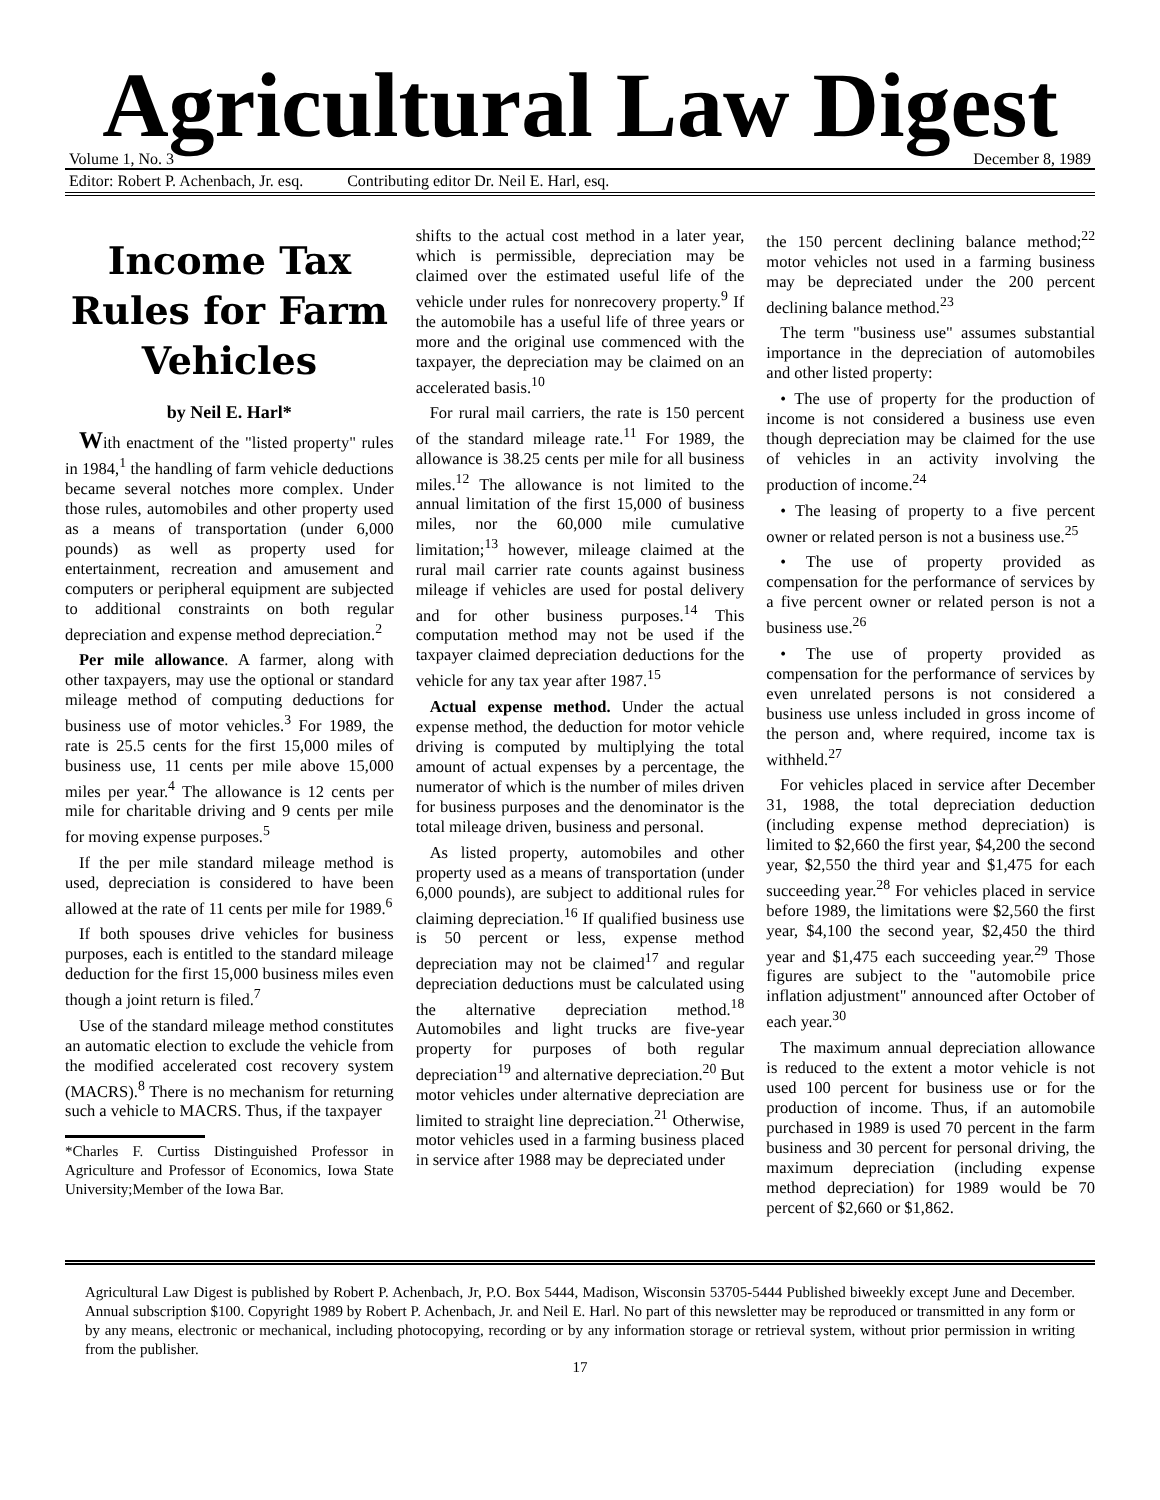Agricultural Law Digest
Volume 1, No. 3 December 8, 1989
Editor: Robert P. Achenbach, Jr. esq. Contributing editor Dr. Neil E. Harl, esq.
Income Tax Rules for Farm Vehicles
by Neil E. Harl*
With enactment of the "listed property" rules in 1984,<sup>1</sup> the handling of farm vehicle deductions became several notches more complex. Under those rules, automobiles and other property used as a means of transportation (under 6,000 pounds) as well as property used for entertainment, recreation and amusement and computers or peripheral equipment are subjected to additional constraints on both regular depreciation and expense method depreciation.<sup>2</sup>
Per mile allowance. A farmer, along with other taxpayers, may use the optional or standard mileage method of computing deductions for business use of motor vehicles.<sup>3</sup> For 1989, the rate is 25.5 cents for the first 15,000 miles of business use, 11 cents per mile above 15,000 miles per year.<sup>4</sup> The allowance is 12 cents per mile for charitable driving and 9 cents per mile for moving expense purposes.<sup>5</sup>
If the per mile standard mileage method is used, depreciation is considered to have been allowed at the rate of 11 cents per mile for 1989.<sup>6</sup>
If both spouses drive vehicles for business purposes, each is entitled to the standard mileage deduction for the first 15,000 business miles even though a joint return is filed.<sup>7</sup>
Use of the standard mileage method constitutes an automatic election to exclude the vehicle from the modified accelerated cost recovery system (MACRS).<sup>8</sup> There is no mechanism for returning such a vehicle to MACRS. Thus, if the taxpayer
*Charles F. Curtiss Distinguished Professor in Agriculture and Professor of Economics, Iowa State University;Member of the Iowa Bar.
shifts to the actual cost method in a later year, which is permissible, depreciation may be claimed over the estimated useful life of the vehicle under rules for nonrecovery property.<sup>9</sup> If the automobile has a useful life of three years or more and the original use commenced with the taxpayer, the depreciation may be claimed on an accelerated basis.<sup>10</sup>
For rural mail carriers, the rate is 150 percent of the standard mileage rate.<sup>11</sup> For 1989, the allowance is 38.25 cents per mile for all business miles.<sup>12</sup> The allowance is not limited to the annual limitation of the first 15,000 of business miles, nor the 60,000 mile cumulative limitation;<sup>13</sup> however, mileage claimed at the rural mail carrier rate counts against business mileage if vehicles are used for postal delivery and for other business purposes.<sup>14</sup> This computation method may not be used if the taxpayer claimed depreciation deductions for the vehicle for any tax year after 1987.<sup>15</sup>
Actual expense method. Under the actual expense method, the deduction for motor vehicle driving is computed by multiplying the total amount of actual expenses by a percentage, the numerator of which is the number of miles driven for business purposes and the denominator is the total mileage driven, business and personal.
As listed property, automobiles and other property used as a means of transportation (under 6,000 pounds), are subject to additional rules for claiming depreciation.<sup>16</sup> If qualified business use is 50 percent or less, expense method depreciation may not be claimed<sup>17</sup> and regular depreciation deductions must be calculated using the alternative depreciation method.<sup>18</sup> Automobiles and light trucks are five-year property for purposes of both regular depreciation<sup>19</sup> and alternative depreciation.<sup>20</sup> But motor vehicles under alternative depreciation are limited to straight line depreciation.<sup>21</sup> Otherwise, motor vehicles used in a farming business placed in service after 1988 may be depreciated under
the 150 percent declining balance method;<sup>22</sup> motor vehicles not used in a farming business may be depreciated under the 200 percent declining balance method.<sup>23</sup>
The term "business use" assumes substantial importance in the depreciation of automobiles and other listed property:
• The use of property for the production of income is not considered a business use even though depreciation may be claimed for the use of vehicles in an activity involving the production of income.<sup>24</sup>
• The leasing of property to a five percent owner or related person is not a business use.<sup>25</sup>
• The use of property provided as compensation for the performance of services by a five percent owner or related person is not a business use.<sup>26</sup>
• The use of property provided as compensation for the performance of services by even unrelated persons is not considered a business use unless included in gross income of the person and, where required, income tax is withheld.<sup>27</sup>
For vehicles placed in service after December 31, 1988, the total depreciation deduction (including expense method depreciation) is limited to $2,660 the first year, $4,200 the second year, $2,550 the third year and $1,475 for each succeeding year.<sup>28</sup> For vehicles placed in service before 1989, the limitations were $2,560 the first year, $4,100 the second year, $2,450 the third year and $1,475 each succeeding year.<sup>29</sup> Those figures are subject to the "automobile price inflation adjustment" announced after October of each year.<sup>30</sup>
The maximum annual depreciation allowance is reduced to the extent a motor vehicle is not used 100 percent for business use or for the production of income. Thus, if an automobile purchased in 1989 is used 70 percent in the farm business and 30 percent for personal driving, the maximum depreciation (including expense method depreciation) for 1989 would be 70 percent of $2,660 or $1,862.
Agricultural Law Digest is published by Robert P. Achenbach, Jr, P.O. Box 5444, Madison, Wisconsin 53705-5444 Published biweekly except June and December. Annual subscription $100. Copyright 1989 by Robert P. Achenbach, Jr. and Neil E. Harl. No part of this newsletter may be reproduced or transmitted in any form or by any means, electronic or mechanical, including photocopying, recording or by any information storage or retrieval system, without prior permission in writing from the publisher.
17